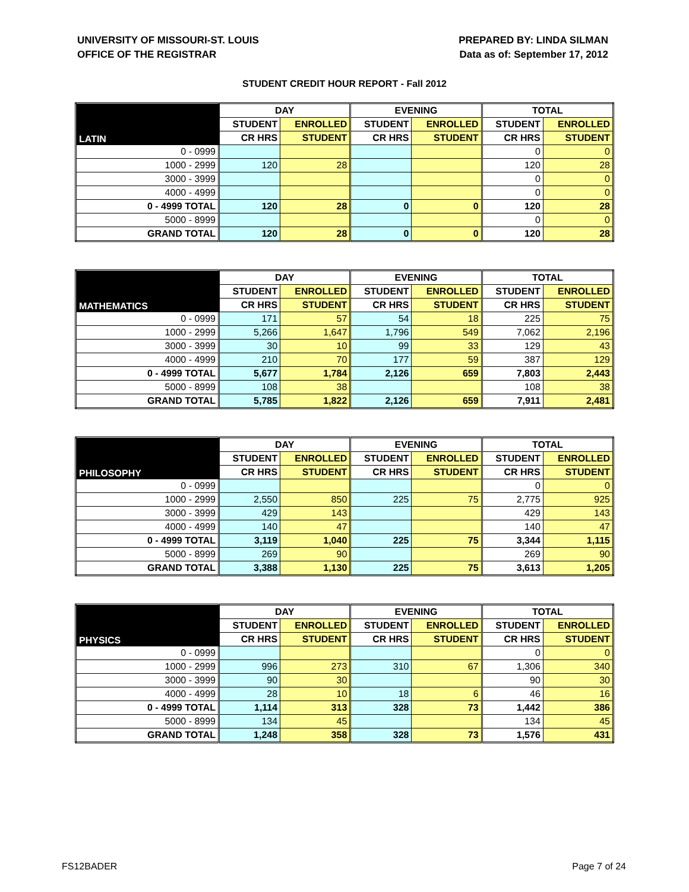UNIVERSITY OF MISSOURI-ST. LOUIS
OFFICE OF THE REGISTRAR
PREPARED BY: LINDA SILMAN
Data as of: September 17, 2012
STUDENT CREDIT HOUR REPORT - Fall 2012
| LATIN | DAY | | EVENING | | TOTAL | |
| --- | --- | --- | --- | --- | --- | --- |
| | STUDENT | ENROLLED | STUDENT | ENROLLED | STUDENT | ENROLLED |
| | CR HRS | STUDENT | CR HRS | STUDENT | CR HRS | STUDENT |
| 0 - 0999 | | | | | 0 | 0 |
| 1000 - 2999 | 120 | 28 | | | 120 | 28 |
| 3000 - 3999 | | | | | 0 | 0 |
| 4000 - 4999 | | | | | 0 | 0 |
| 0 - 4999 TOTAL | 120 | 28 | 0 | 0 | 120 | 28 |
| 5000 - 8999 | | | | | 0 | 0 |
| GRAND TOTAL | 120 | 28 | 0 | 0 | 120 | 28 |
| MATHEMATICS | DAY | | EVENING | | TOTAL | |
| --- | --- | --- | --- | --- | --- | --- |
| | STUDENT | ENROLLED | STUDENT | ENROLLED | STUDENT | ENROLLED |
| | CR HRS | STUDENT | CR HRS | STUDENT | CR HRS | STUDENT |
| 0 - 0999 | 171 | 57 | 54 | 18 | 225 | 75 |
| 1000 - 2999 | 5,266 | 1,647 | 1,796 | 549 | 7,062 | 2,196 |
| 3000 - 3999 | 30 | 10 | 99 | 33 | 129 | 43 |
| 4000 - 4999 | 210 | 70 | 177 | 59 | 387 | 129 |
| 0 - 4999 TOTAL | 5,677 | 1,784 | 2,126 | 659 | 7,803 | 2,443 |
| 5000 - 8999 | 108 | 38 | | | 108 | 38 |
| GRAND TOTAL | 5,785 | 1,822 | 2,126 | 659 | 7,911 | 2,481 |
| PHILOSOPHY | DAY | | EVENING | | TOTAL | |
| --- | --- | --- | --- | --- | --- | --- |
| | STUDENT | ENROLLED | STUDENT | ENROLLED | STUDENT | ENROLLED |
| | CR HRS | STUDENT | CR HRS | STUDENT | CR HRS | STUDENT |
| 0 - 0999 | | | | | 0 | 0 |
| 1000 - 2999 | 2,550 | 850 | 225 | 75 | 2,775 | 925 |
| 3000 - 3999 | 429 | 143 | | | 429 | 143 |
| 4000 - 4999 | 140 | 47 | | | 140 | 47 |
| 0 - 4999 TOTAL | 3,119 | 1,040 | 225 | 75 | 3,344 | 1,115 |
| 5000 - 8999 | 269 | 90 | | | 269 | 90 |
| GRAND TOTAL | 3,388 | 1,130 | 225 | 75 | 3,613 | 1,205 |
| PHYSICS | DAY | | EVENING | | TOTAL | |
| --- | --- | --- | --- | --- | --- | --- |
| | STUDENT | ENROLLED | STUDENT | ENROLLED | STUDENT | ENROLLED |
| | CR HRS | STUDENT | CR HRS | STUDENT | CR HRS | STUDENT |
| 0 - 0999 | | | | | 0 | 0 |
| 1000 - 2999 | 996 | 273 | 310 | 67 | 1,306 | 340 |
| 3000 - 3999 | 90 | 30 | | | 90 | 30 |
| 4000 - 4999 | 28 | 10 | 18 | 6 | 46 | 16 |
| 0 - 4999 TOTAL | 1,114 | 313 | 328 | 73 | 1,442 | 386 |
| 5000 - 8999 | 134 | 45 | | | 134 | 45 |
| GRAND TOTAL | 1,248 | 358 | 328 | 73 | 1,576 | 431 |
FS12BADER Page 7 of 24